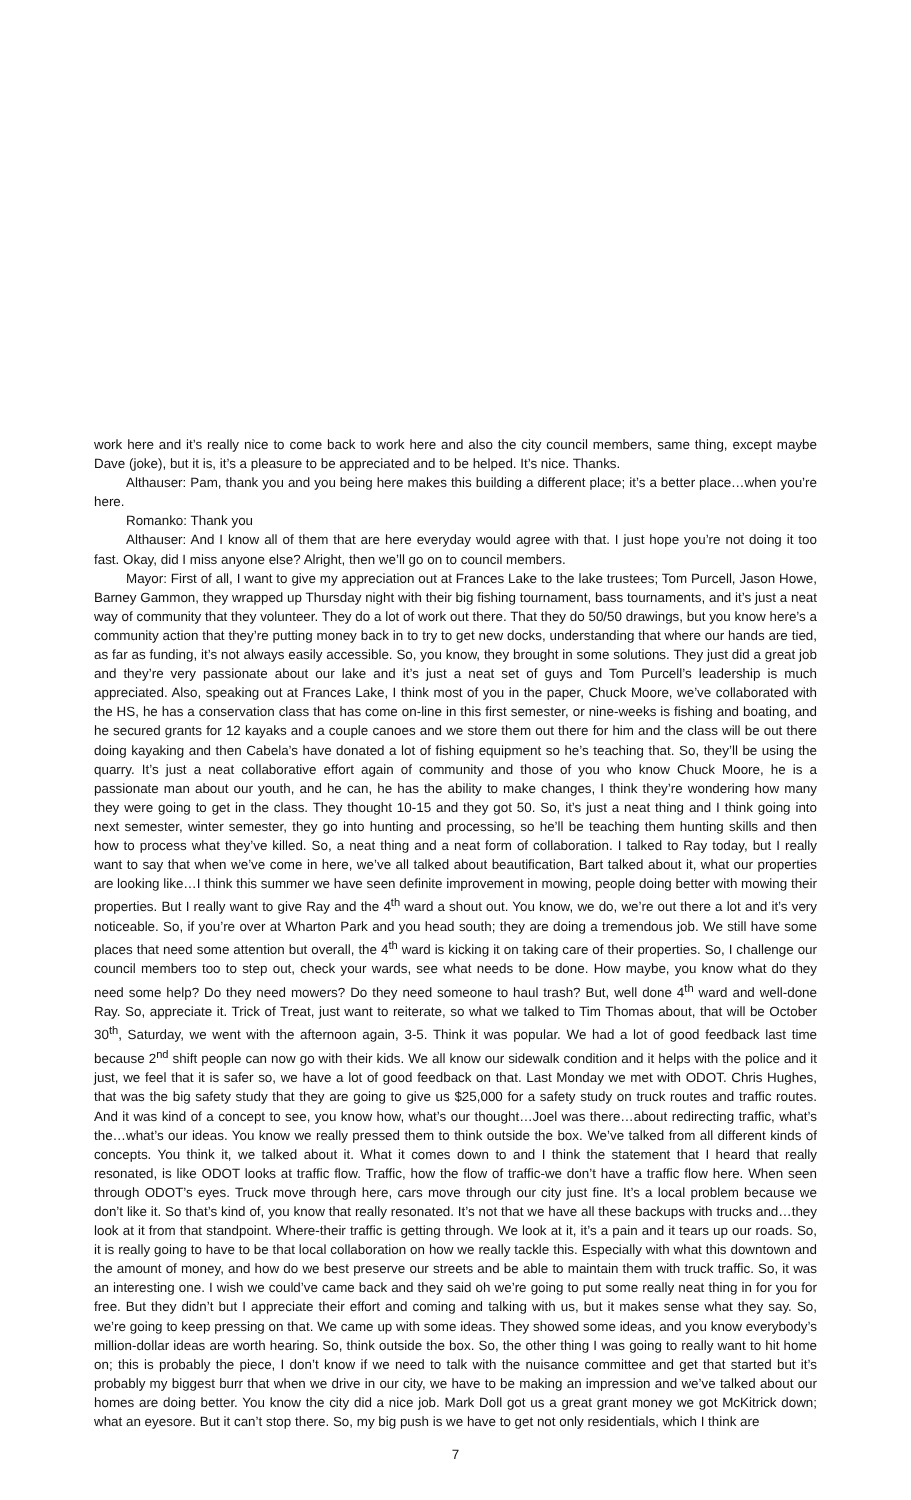work here and it’s really nice to come back to work here and also the city council members, same thing, except maybe Dave (joke), but it is, it’s a pleasure to be appreciated and to be helped. It’s nice. Thanks.
Althauser: Pam, thank you and you being here makes this building a different place; it’s a better place…when you’re here.
Romanko: Thank you
Althauser: And I know all of them that are here everyday would agree with that. I just hope you’re not doing it too fast. Okay, did I miss anyone else? Alright, then we’ll go on to council members.
Mayor: First of all, I want to give my appreciation out at Frances Lake to the lake trustees; Tom Purcell, Jason Howe, Barney Gammon, they wrapped up Thursday night with their big fishing tournament, bass tournaments, and it’s just a neat way of community that they volunteer. They do a lot of work out there. That they do 50/50 drawings, but you know here’s a community action that they’re putting money back in to try to get new docks, understanding that where our hands are tied, as far as funding, it’s not always easily accessible. So, you know, they brought in some solutions. They just did a great job and they’re very passionate about our lake and it’s just a neat set of guys and Tom Purcell’s leadership is much appreciated. Also, speaking out at Frances Lake, I think most of you in the paper, Chuck Moore, we’ve collaborated with the HS, he has a conservation class that has come on-line in this first semester, or nine-weeks is fishing and boating, and he secured grants for 12 kayaks and a couple canoes and we store them out there for him and the class will be out there doing kayaking and then Cabela’s have donated a lot of fishing equipment so he’s teaching that. So, they’ll be using the quarry. It’s just a neat collaborative effort again of community and those of you who know Chuck Moore, he is a passionate man about our youth, and he can, he has the ability to make changes, I think they’re wondering how many they were going to get in the class. They thought 10-15 and they got 50. So, it’s just a neat thing and I think going into next semester, winter semester, they go into hunting and processing, so he’ll be teaching them hunting skills and then how to process what they’ve killed. So, a neat thing and a neat form of collaboration. I talked to Ray today, but I really want to say that when we’ve come in here, we’ve all talked about beautification, Bart talked about it, what our properties are looking like…I think this summer we have seen definite improvement in mowing, people doing better with mowing their properties. But I really want to give Ray and the 4<sup>th</sup> ward a shout out. You know, we do, we’re out there a lot and it’s very noticeable. So, if you’re over at Wharton Park and you head south; they are doing a tremendous job. We still have some places that need some attention but overall, the 4<sup>th</sup> ward is kicking it on taking care of their properties. So, I challenge our council members too to step out, check your wards, see what needs to be done. How maybe, you know what do they need some help? Do they need mowers? Do they need someone to haul trash? But, well done 4<sup>th</sup> ward and well-done Ray. So, appreciate it. Trick of Treat, just want to reiterate, so what we talked to Tim Thomas about, that will be October 30<sup>th</sup>, Saturday, we went with the afternoon again, 3-5. Think it was popular. We had a lot of good feedback last time because 2<sup>nd</sup> shift people can now go with their kids. We all know our sidewalk condition and it helps with the police and it just, we feel that it is safer so, we have a lot of good feedback on that. Last Monday we met with ODOT. Chris Hughes, that was the big safety study that they are going to give us $25,000 for a safety study on truck routes and traffic routes. And it was kind of a concept to see, you know how, what’s our thought…Joel was there…about redirecting traffic, what’s the…what’s our ideas. You know we really pressed them to think outside the box. We’ve talked from all different kinds of concepts. You think it, we talked about it. What it comes down to and I think the statement that I heard that really resonated, is like ODOT looks at traffic flow. Traffic, how the flow of traffic-we don’t have a traffic flow here. When seen through ODOT’s eyes. Truck move through here, cars move through our city just fine. It’s a local problem because we don’t like it. So that’s kind of, you know that really resonated. It’s not that we have all these backups with trucks and…they look at it from that standpoint. Where-their traffic is getting through. We look at it, it’s a pain and it tears up our roads. So, it is really going to have to be that local collaboration on how we really tackle this. Especially with what this downtown and the amount of money, and how do we best preserve our streets and be able to maintain them with truck traffic. So, it was an interesting one. I wish we could’ve came back and they said oh we’re going to put some really neat thing in for you for free. But they didn’t but I appreciate their effort and coming and talking with us, but it makes sense what they say. So, we’re going to keep pressing on that. We came up with some ideas. They showed some ideas, and you know everybody’s million-dollar ideas are worth hearing. So, think outside the box. So, the other thing I was going to really want to hit home on; this is probably the piece, I don’t know if we need to talk with the nuisance committee and get that started but it’s probably my biggest burr that when we drive in our city, we have to be making an impression and we’ve talked about our homes are doing better. You know the city did a nice job. Mark Doll got us a great grant money we got McKitrick down; what an eyesore. But it can’t stop there. So, my big push is we have to get not only residentials, which I think are
7